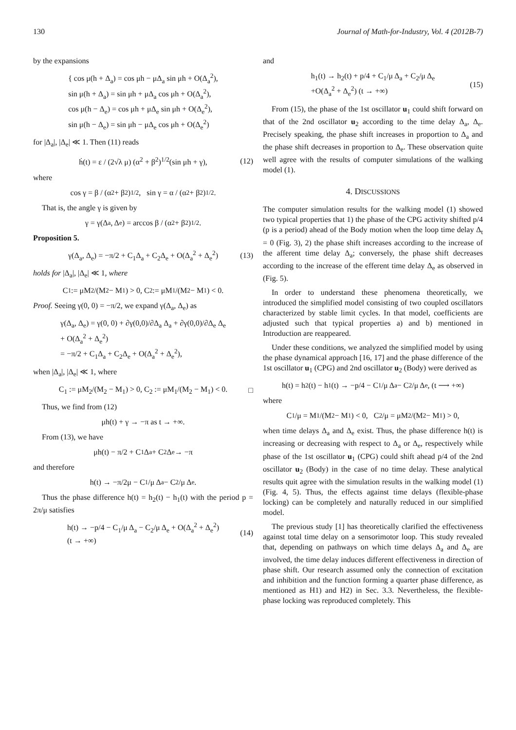130 Journal of Math-for-Industry, Vol. 4 (2012B-7)
by the expansions
{ cos μ(h + Δ<sub>a</sub>) = cos μh − μΔ<sub>a</sub> sin μh + O(Δ<sub>a</sub><sup>2</sup>),
sin μ(h + Δ<sub>a</sub>) = sin μh + μΔ<sub>a</sub> cos μh + O(Δ<sub>a</sub><sup>2</sup>),
cos μ(h − Δ<sub>e</sub>) = cos μh + μΔ<sub>e</sub> sin μh + O(Δ<sub>e</sub><sup>2</sup>),
sin μ(h − Δ<sub>e</sub>) = sin μh − μΔ<sub>e</sub> cos μh + O(Δ<sub>e</sub><sup>2</sup>)
for |Δ<sub>a</sub>|, |Δ<sub>e</sub>| ≪ 1. Then (11) reads
ḣ(t) = ε / (2√λ μ) (α<sup>2</sup> + β<sup>2</sup>)<sup>1/2</sup>(sin μh + γ), (12)
where
cos γ = β / (α<sup>2</sup> + β<sup>2</sup>)<sup>1/2</sup>, sin γ = α / (α<sup>2</sup> + β<sup>2</sup>)<sup>1/2</sup>.
That is, the angle γ is given by
γ = γ(Δ<sub>a</sub>, Δ<sub>e</sub>) = arccos β / (α<sup>2</sup> + β<sup>2</sup>)<sup>1/2</sup>.
Proposition 5.
γ(Δ<sub>a</sub>, Δ<sub>e</sub>) = −π/2 + C<sub>1</sub>Δ<sub>a</sub> + C<sub>2</sub>Δ<sub>e</sub> + O(Δ<sub>a</sub><sup>2</sup> + Δ<sub>e</sub><sup>2</sup>) (13)
holds for |Δ<sub>a</sub>|, |Δ<sub>e</sub>| ≪ 1, where
C<sub>1</sub> := μM<sub>2</sub>/(M<sub>2</sub> − M<sub>1</sub>) > 0, C<sub>2</sub> := μM<sub>1</sub>/(M<sub>2</sub> − M<sub>1</sub>) < 0.
Proof. Seeing γ(0, 0) = −π/2, we expand γ(Δ<sub>a</sub>, Δ<sub>e</sub>) as
γ(Δ<sub>a</sub>, Δ<sub>e</sub>) = γ(0, 0) + ∂γ(0,0)/∂Δ<sub>a</sub> Δ<sub>a</sub> + ∂γ(0,0)/∂Δ<sub>e</sub> Δ<sub>e</sub>
+ O(Δ<sub>a</sub><sup>2</sup> + Δ<sub>e</sub><sup>2</sup>)
= −π/2 + C<sub>1</sub>Δ<sub>a</sub> + C<sub>2</sub>Δ<sub>e</sub> + O(Δ<sub>a</sub><sup>2</sup> + Δ<sub>e</sub><sup>2</sup>),
when |Δ<sub>a</sub>|, |Δ<sub>e</sub>| ≪ 1, where
C<sub>1</sub> := μM<sub>2</sub>/(M<sub>2</sub> − M<sub>1</sub>) > 0, C<sub>2</sub> := μM<sub>1</sub>/(M<sub>2</sub> − M<sub>1</sub>) < 0. □
Thus, we find from (12)
μh(t) + γ → −π as t → +∞.
From (13), we have
μh(t) − π/2 + C<sub>1</sub>Δ<sub>a</sub> + C<sub>2</sub>Δ<sub>e</sub> → −π
and therefore
h(t) → −π/2μ − C<sub>1</sub>/μ Δ<sub>a</sub> − C<sub>2</sub>/μ Δ<sub>e</sub>.
Thus the phase difference h(t) = h<sub>2</sub>(t) − h<sub>1</sub>(t) with the period p = 2π/μ satisfies
h(t) → −p/4 − C<sub>1</sub>/μ Δ<sub>a</sub> − C<sub>2</sub>/μ Δ<sub>e</sub> + O(Δ<sub>a</sub><sup>2</sup> + Δ<sub>e</sub><sup>2</sup>)
(t → +∞)
(14)
and
h<sub>1</sub>(t) → h<sub>2</sub>(t) + p/4 + C<sub>1</sub>/μ Δ<sub>a</sub> + C<sub>2</sub>/μ Δ<sub>e</sub>
+O(Δ<sub>a</sub><sup>2</sup> + Δ<sub>e</sub><sup>2</sup>) (t → +∞)
(15)
From (15), the phase of the 1st oscillator u<sub>1</sub> could shift forward on that of the 2nd oscillator u<sub>2</sub> according to the time delay Δ<sub>a</sub>, Δ<sub>e</sub>. Precisely speaking, the phase shift increases in proportion to Δ<sub>a</sub> and the phase shift decreases in proportion to Δ<sub>e</sub>. These observation quite well agree with the results of computer simulations of the walking model (1).
4. DISCUSSIONS
The computer simulation results for the walking model (1) showed two typical properties that 1) the phase of the CPG activity shifted p/4 (p is a period) ahead of the Body motion when the loop time delay Δ<sub>t</sub> = 0 (Fig. 3), 2) the phase shift increases according to the increase of the afferent time delay Δ<sub>a</sub>; conversely, the phase shift decreases according to the increase of the efferent time delay Δ<sub>e</sub> as observed in (Fig. 5).
In order to understand these phenomena theoretically, we introduced the simplified model consisting of two coupled oscillators characterized by stable limit cycles. In that model, coefficients are adjusted such that typical properties a) and b) mentioned in Introduction are reappeared.
Under these conditions, we analyzed the simplified model by using the phase dynamical approach [16, 17] and the phase difference of the 1st oscillator u<sub>1</sub> (CPG) and 2nd oscillator u<sub>2</sub> (Body) were derived as
h(t) = h<sub>2</sub>(t) − h<sub>1</sub>(t) → −p/4 − C<sub>1</sub>/μ Δ<sub>a</sub> − C<sub>2</sub>/μ Δ<sub>e</sub>, (t ⟶ +∞)
where
C<sub>1</sub>/μ = M<sub>1</sub>/(M<sub>2</sub> − M<sub>1</sub>) < 0, C<sub>2</sub>/μ = μM<sub>2</sub>/(M<sub>2</sub> − M<sub>1</sub>) > 0,
when time delays Δ<sub>a</sub> and Δ<sub>e</sub> exist. Thus, the phase difference h(t) is increasing or decreasing with respect to Δ<sub>a</sub> or Δ<sub>e</sub>, respectively while phase of the 1st oscillator u<sub>1</sub> (CPG) could shift ahead p/4 of the 2nd oscillator u<sub>2</sub> (Body) in the case of no time delay. These analytical results quit agree with the simulation results in the walking model (1) (Fig. 4, 5). Thus, the effects against time delays (flexible-phase locking) can be completely and naturally reduced in our simplified model.
The previous study [1] has theoretically clarified the effectiveness against total time delay on a sensorimotor loop. This study revealed that, depending on pathways on which time delays Δ<sub>a</sub> and Δ<sub>e</sub> are involved, the time delay induces different effectiveness in direction of phase shift. Our research assumed only the connection of excitation and inhibition and the function forming a quarter phase difference, as mentioned as H1) and H2) in Sec. 3.3. Nevertheless, the flexible-phase locking was reproduced completely. This